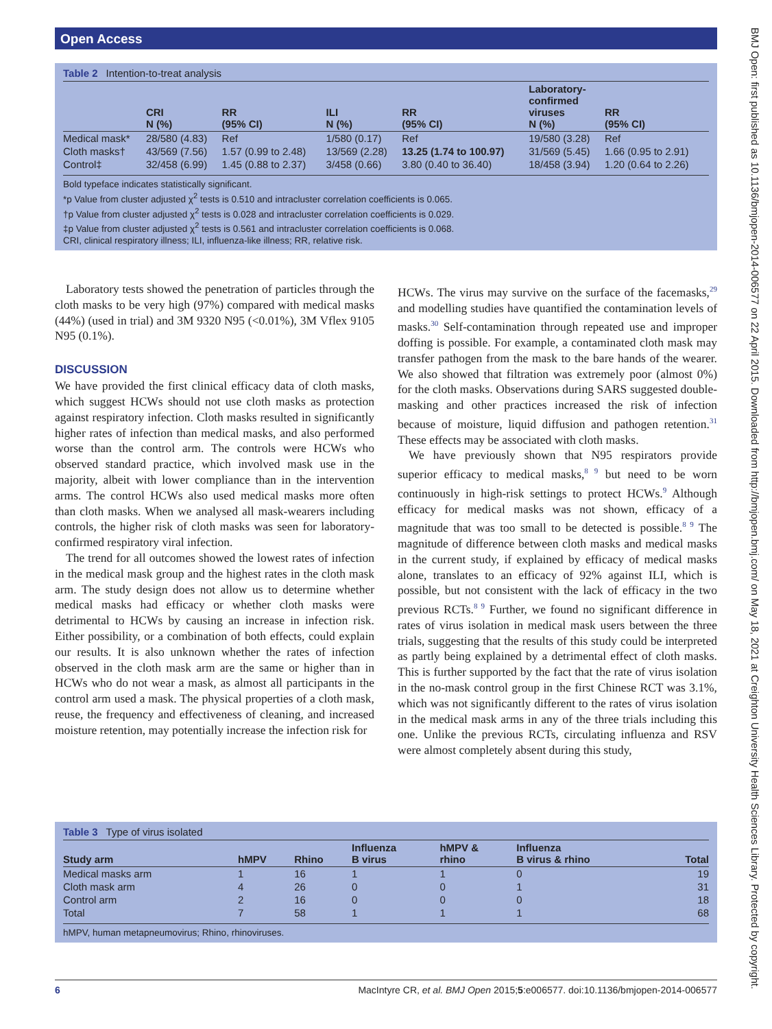Open Access
Table 2 Intention-to-treat analysis
| | CRI N (%) | RR (95% CI) | ILI N (%) | RR (95% CI) | Laboratory- confirmed viruses N (%) | RR (95% CI) |
| --- | --- | --- | --- | --- | --- | --- |
| Medical mask* | 28/580 (4.83) | Ref | 1/580 (0.17) | Ref | 19/580 (3.28) | Ref |
| Cloth masks† | 43/569 (7.56) | 1.57 (0.99 to 2.48) | 13/569 (2.28) | 13.25 (1.74 to 100.97) | 31/569 (5.45) | 1.66 (0.95 to 2.91) |
| Control‡ | 32/458 (6.99) | 1.45 (0.88 to 2.37) | 3/458 (0.66) | 3.80 (0.40 to 36.40) | 18/458 (3.94) | 1.20 (0.64 to 2.26) |
Bold typeface indicates statistically significant.
*p Value from cluster adjusted χ<sup>2</sup> tests is 0.510 and intracluster correlation coefficients is 0.065.
†p Value from cluster adjusted χ<sup>2</sup> tests is 0.028 and intracluster correlation coefficients is 0.029.
‡p Value from cluster adjusted χ<sup>2</sup> tests is 0.561 and intracluster correlation coefficients is 0.068.
CRI, clinical respiratory illness; ILI, influenza-like illness; RR, relative risk.
Laboratory tests showed the penetration of particles through the cloth masks to be very high (97%) compared with medical masks (44%) (used in trial) and 3M 9320 N95 (<0.01%), 3M Vflex 9105 N95 (0.1%).
DISCUSSION
We have provided the first clinical efficacy data of cloth masks, which suggest HCWs should not use cloth masks as protection against respiratory infection. Cloth masks resulted in significantly higher rates of infection than medical masks, and also performed worse than the control arm. The controls were HCWs who observed standard practice, which involved mask use in the majority, albeit with lower compliance than in the intervention arms. The control HCWs also used medical masks more often than cloth masks. When we analysed all mask-wearers including controls, the higher risk of cloth masks was seen for laboratory-confirmed respiratory viral infection.
The trend for all outcomes showed the lowest rates of infection in the medical mask group and the highest rates in the cloth mask arm. The study design does not allow us to determine whether medical masks had efficacy or whether cloth masks were detrimental to HCWs by causing an increase in infection risk. Either possibility, or a combination of both effects, could explain our results. It is also unknown whether the rates of infection observed in the cloth mask arm are the same or higher than in HCWs who do not wear a mask, as almost all participants in the control arm used a mask. The physical properties of a cloth mask, reuse, the frequency and effectiveness of cleaning, and increased moisture retention, may potentially increase the infection risk for
HCWs. The virus may survive on the surface of the facemasks,<sup>29</sup> and modelling studies have quantified the contamination levels of masks.<sup>30</sup> Self-contamination through repeated use and improper doffing is possible. For example, a contaminated cloth mask may transfer pathogen from the mask to the bare hands of the wearer. We also showed that filtration was extremely poor (almost 0%) for the cloth masks. Observations during SARS suggested double-masking and other practices increased the risk of infection because of moisture, liquid diffusion and pathogen retention.<sup>31</sup> These effects may be associated with cloth masks.
We have previously shown that N95 respirators provide superior efficacy to medical masks,<sup>8 9</sup> but need to be worn continuously in high-risk settings to protect HCWs.<sup>9</sup> Although efficacy for medical masks was not shown, efficacy of a magnitude that was too small to be detected is possible.<sup>8 9</sup> The magnitude of difference between cloth masks and medical masks in the current study, if explained by efficacy of medical masks alone, translates to an efficacy of 92% against ILI, which is possible, but not consistent with the lack of efficacy in the two previous RCTs.<sup>8 9</sup> Further, we found no significant difference in rates of virus isolation in medical mask users between the three trials, suggesting that the results of this study could be interpreted as partly being explained by a detrimental effect of cloth masks. This is further supported by the fact that the rate of virus isolation in the no-mask control group in the first Chinese RCT was 3.1%, which was not significantly different to the rates of virus isolation in the medical mask arms in any of the three trials including this one. Unlike the previous RCTs, circulating influenza and RSV were almost completely absent during this study,
Table 3 Type of virus isolated
| Study arm | hMPV | Rhino | Influenza B virus | hMPV & rhino | Influenza B virus & rhino | Total |
| --- | --- | --- | --- | --- | --- | --- |
| Medical masks arm | 1 | 16 | 1 | 1 | 0 | 19 |
| Cloth mask arm | 4 | 26 | 0 | 0 | 1 | 31 |
| Control arm | 2 | 16 | 0 | 0 | 0 | 18 |
| Total | 7 | 58 | 1 | 1 | 1 | 68 |
hMPV, human metapneumovirus; Rhino, rhinoviruses.
BMJ Open: first published as 10.1136/bmjopen-2014-006577 on 22 April 2015. Downloaded from http://bmjopen.bmj.com/ on May 18, 2021 at Creighton University Health Sciences Library. Protected by copyright.
6 MacIntyre CR, et al. BMJ Open 2015;5:e006577. doi:10.1136/bmjopen-2014-006577